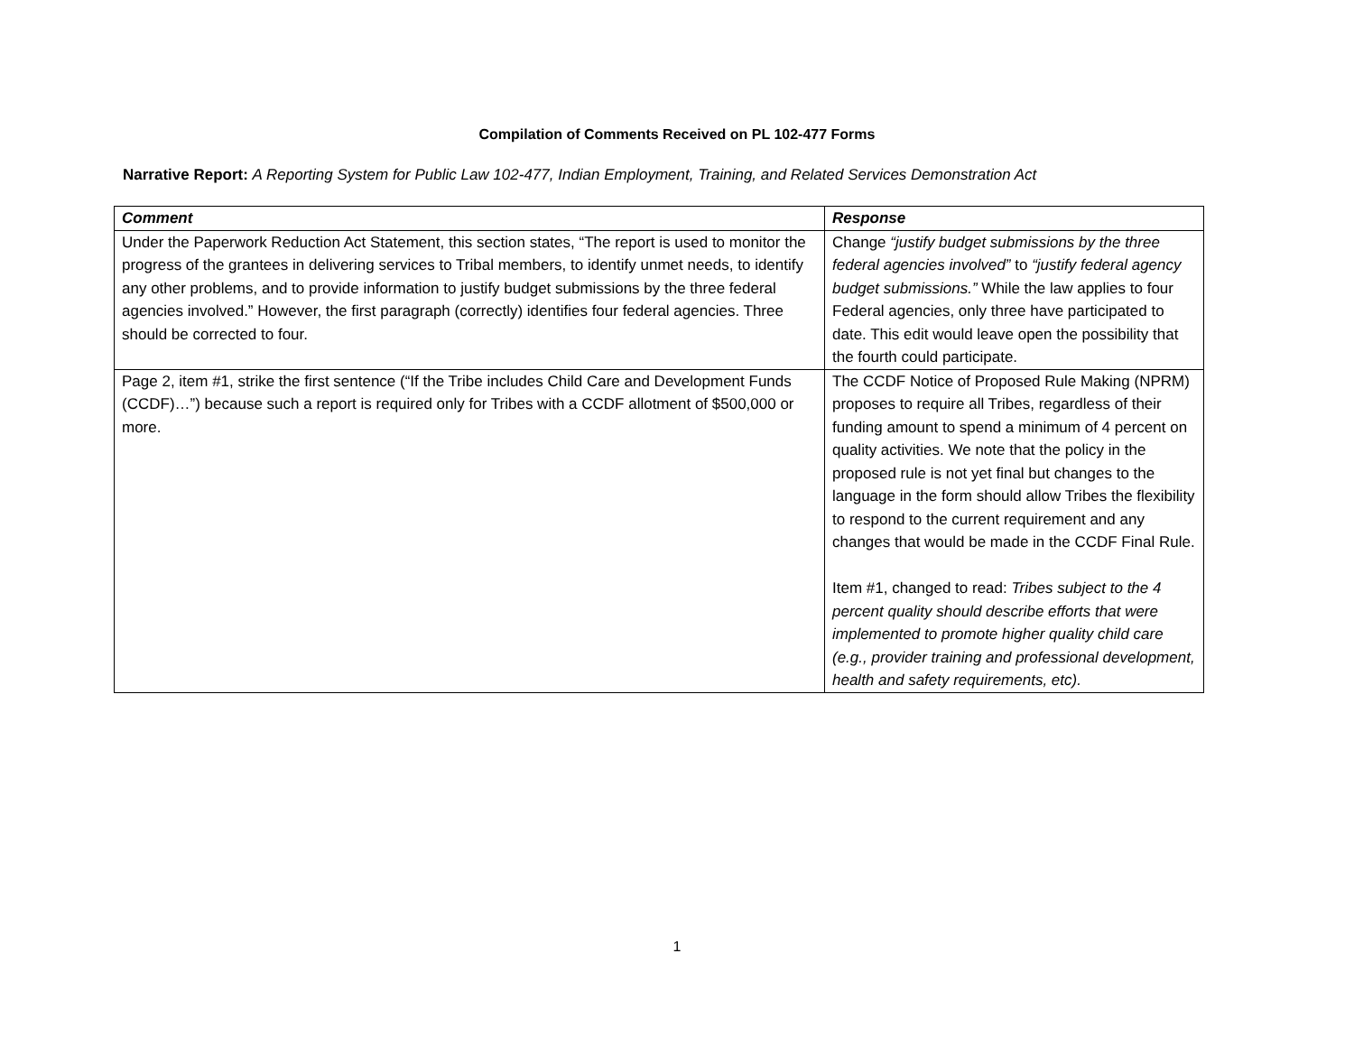Compilation of Comments Received on PL 102-477 Forms
Narrative Report: A Reporting System for Public Law 102-477, Indian Employment, Training, and Related Services Demonstration Act
| Comment | Response |
| --- | --- |
| Under the Paperwork Reduction Act Statement, this section states, “The report is used to monitor the progress of the grantees in delivering services to Tribal members, to identify unmet needs, to identify any other problems, and to provide information to justify budget submissions by the three federal agencies involved.” However, the first paragraph (correctly) identifies four federal agencies. Three should be corrected to four. | Change “justify budget submissions by the three federal agencies involved” to “justify federal agency budget submissions.” While the law applies to four Federal agencies, only three have participated to date. This edit would leave open the possibility that the fourth could participate. |
| Page 2, item #1, strike the first sentence (“If the Tribe includes Child Care and Development Funds (CCDF)…”) because such a report is required only for Tribes with a CCDF allotment of $500,000 or more. | The CCDF Notice of Proposed Rule Making (NPRM) proposes to require all Tribes, regardless of their funding amount to spend a minimum of 4 percent on quality activities. We note that the policy in the proposed rule is not yet final but changes to the language in the form should allow Tribes the flexibility to respond to the current requirement and any changes that would be made in the CCDF Final Rule. Item #1, changed to read: Tribes subject to the 4 percent quality should describe efforts that were implemented to promote higher quality child care (e.g., provider training and professional development, health and safety requirements, etc). |
1